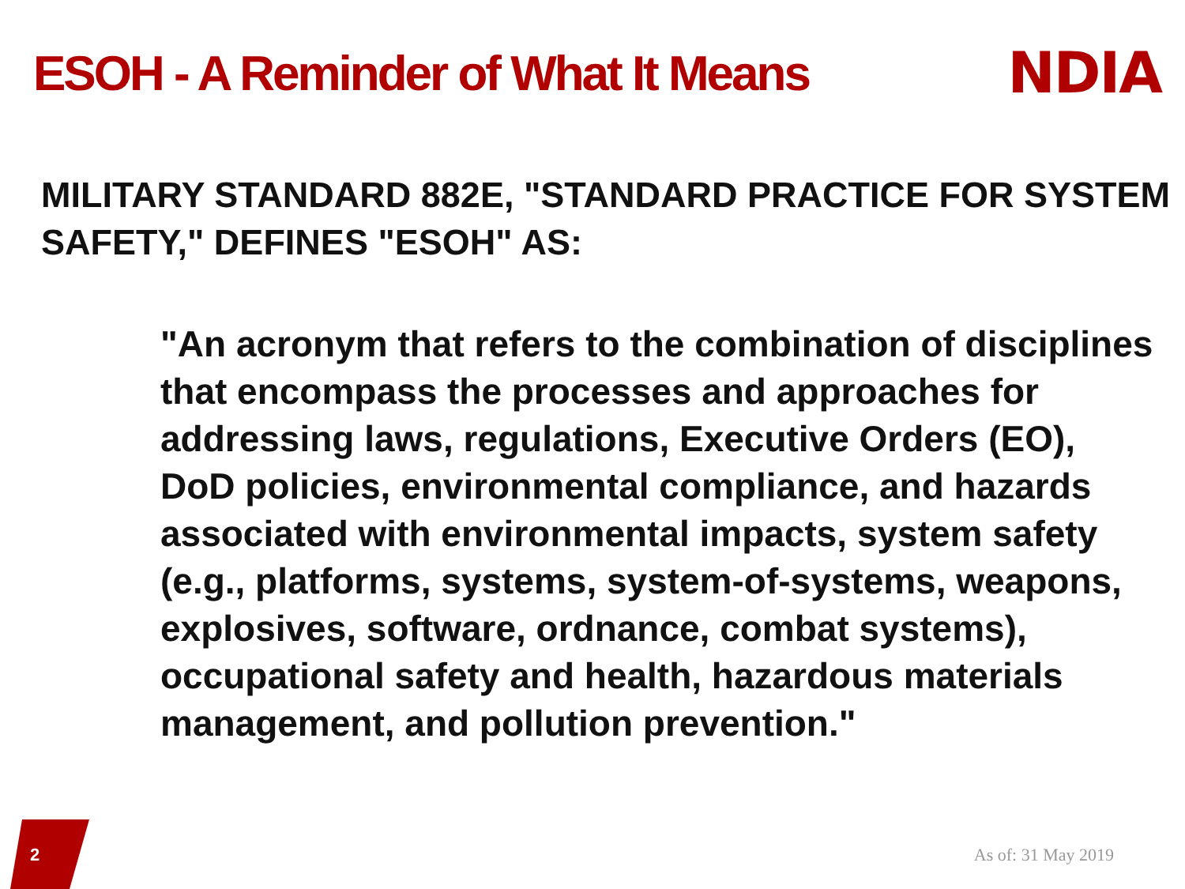ESOH - A Reminder of What It Means
NDIA
MILITARY STANDARD 882E, "STANDARD PRACTICE FOR SYSTEM SAFETY," DEFINES "ESOH" AS:
"An acronym that refers to the combination of disciplines that encompass the processes and approaches for addressing laws, regulations, Executive Orders (EO), DoD policies, environmental compliance, and hazards associated with environmental impacts, system safety (e.g., platforms, systems, system-of-systems, weapons, explosives, software, ordnance, combat systems), occupational safety and health, hazardous materials management, and pollution prevention."
2
As of: 31 May 2019